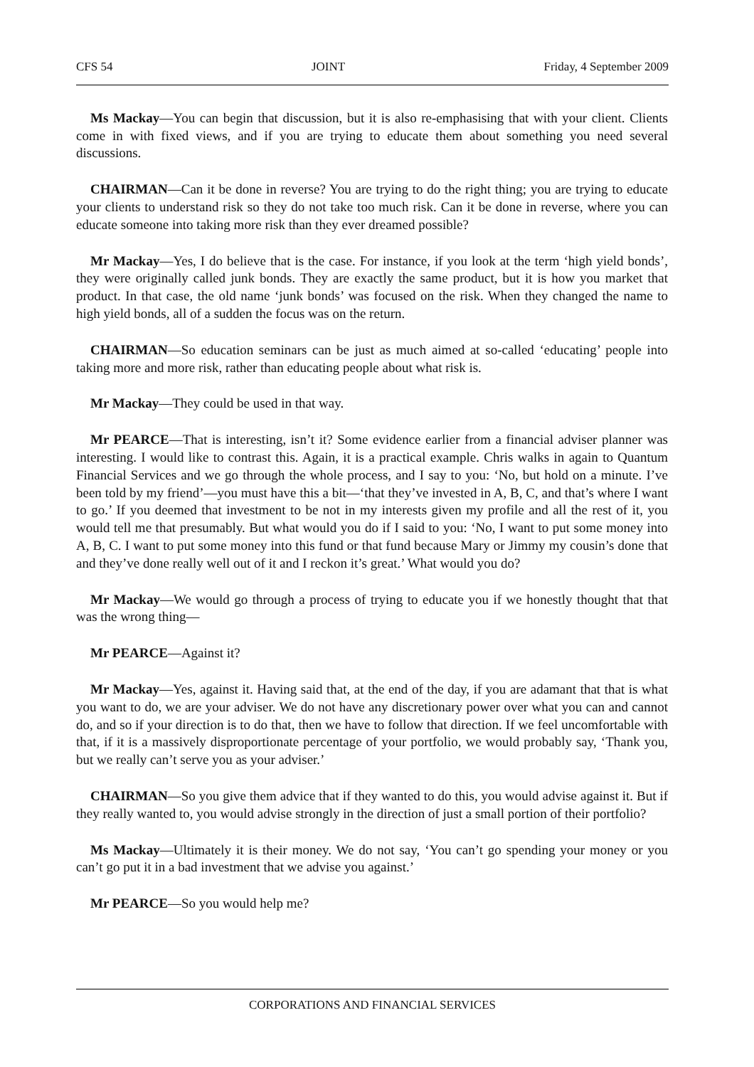CFS 54 JOINT Friday, 4 September 2009
Ms Mackay—You can begin that discussion, but it is also re-emphasising that with your client. Clients come in with fixed views, and if you are trying to educate them about something you need several discussions.
CHAIRMAN—Can it be done in reverse? You are trying to do the right thing; you are trying to educate your clients to understand risk so they do not take too much risk. Can it be done in reverse, where you can educate someone into taking more risk than they ever dreamed possible?
Mr Mackay—Yes, I do believe that is the case. For instance, if you look at the term ‘high yield bonds’, they were originally called junk bonds. They are exactly the same product, but it is how you market that product. In that case, the old name ‘junk bonds’ was focused on the risk. When they changed the name to high yield bonds, all of a sudden the focus was on the return.
CHAIRMAN—So education seminars can be just as much aimed at so-called ‘educating’ people into taking more and more risk, rather than educating people about what risk is.
Mr Mackay—They could be used in that way.
Mr PEARCE—That is interesting, isn’t it? Some evidence earlier from a financial adviser planner was interesting. I would like to contrast this. Again, it is a practical example. Chris walks in again to Quantum Financial Services and we go through the whole process, and I say to you: ‘No, but hold on a minute. I’ve been told by my friend’—you must have this a bit—‘that they’ve invested in A, B, C, and that’s where I want to go.’ If you deemed that investment to be not in my interests given my profile and all the rest of it, you would tell me that presumably. But what would you do if I said to you: ‘No, I want to put some money into A, B, C. I want to put some money into this fund or that fund because Mary or Jimmy my cousin’s done that and they’ve done really well out of it and I reckon it’s great.’ What would you do?
Mr Mackay—We would go through a process of trying to educate you if we honestly thought that that was the wrong thing—
Mr PEARCE—Against it?
Mr Mackay—Yes, against it. Having said that, at the end of the day, if you are adamant that that is what you want to do, we are your adviser. We do not have any discretionary power over what you can and cannot do, and so if your direction is to do that, then we have to follow that direction. If we feel uncomfortable with that, if it is a massively disproportionate percentage of your portfolio, we would probably say, ‘Thank you, but we really can’t serve you as your adviser.’
CHAIRMAN—So you give them advice that if they wanted to do this, you would advise against it. But if they really wanted to, you would advise strongly in the direction of just a small portion of their portfolio?
Ms Mackay—Ultimately it is their money. We do not say, ‘You can’t go spending your money or you can’t go put it in a bad investment that we advise you against.’
Mr PEARCE—So you would help me?
CORPORATIONS AND FINANCIAL SERVICES